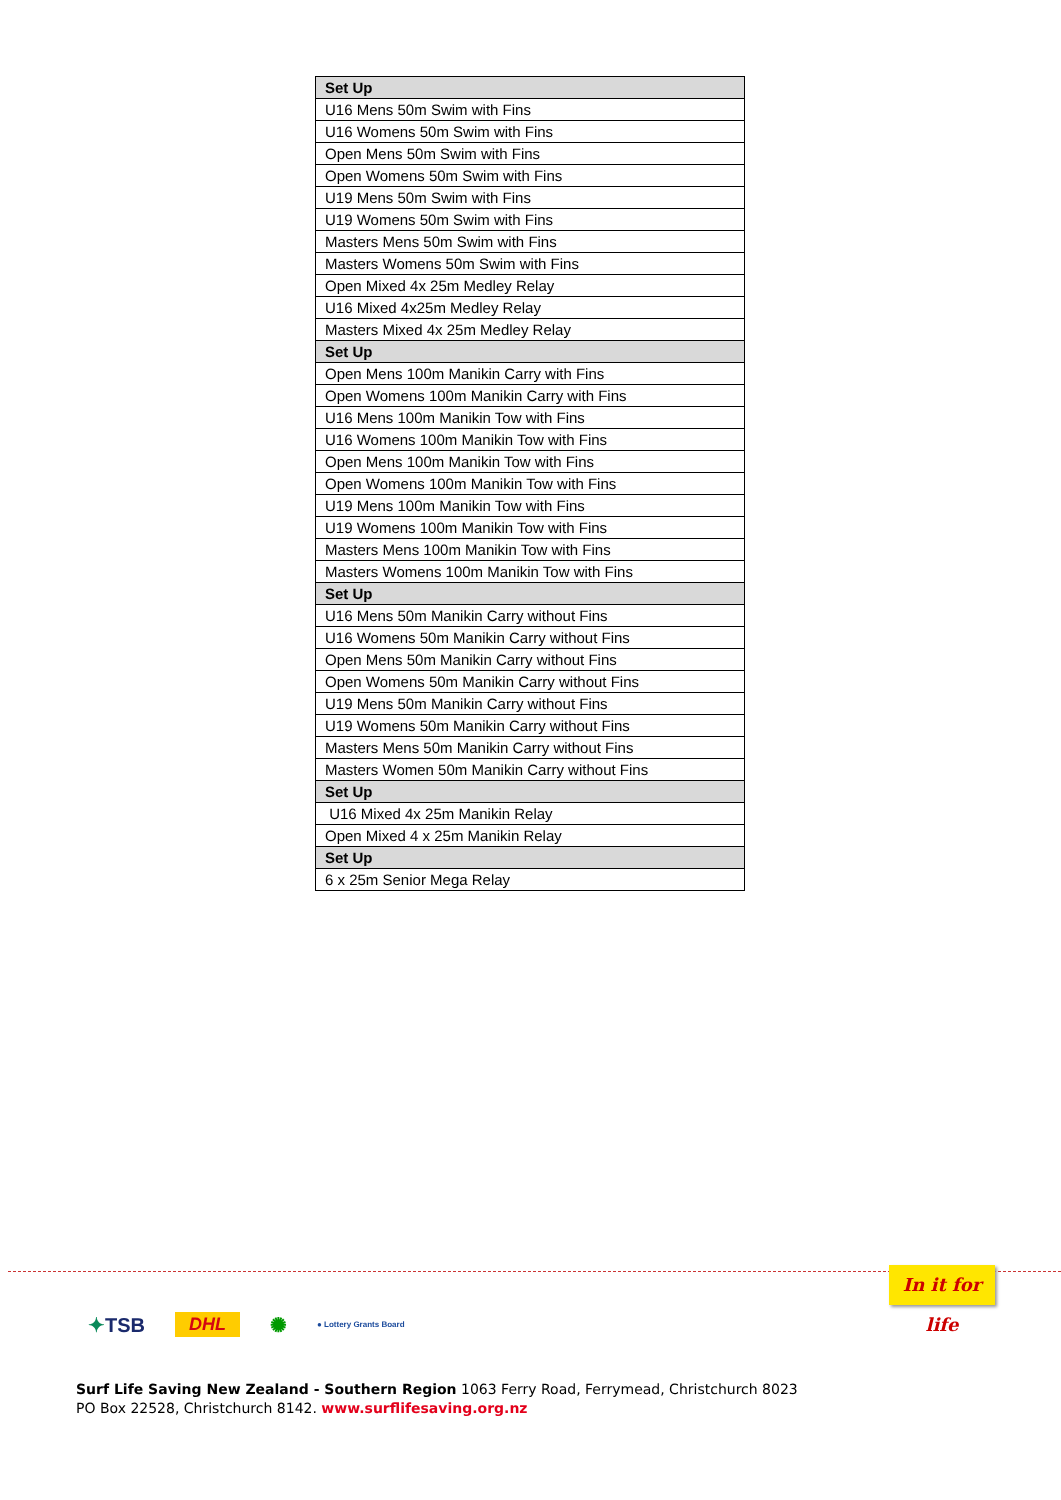| Set Up |
| --- |
| U16 Mens 50m Swim with Fins |
| U16 Womens 50m Swim with Fins |
| Open Mens 50m Swim with Fins |
| Open Womens 50m Swim with Fins |
| U19 Mens 50m Swim with Fins |
| U19 Womens 50m Swim with Fins |
| Masters Mens 50m Swim with Fins |
| Masters Womens 50m Swim with Fins |
| Open Mixed 4x 25m Medley Relay |
| U16 Mixed 4x25m Medley Relay |
| Masters Mixed 4x 25m Medley Relay |
| Set Up |
| Open Mens 100m Manikin Carry with Fins |
| Open Womens 100m Manikin Carry with Fins |
| U16 Mens 100m Manikin Tow with Fins |
| U16 Womens 100m Manikin Tow with Fins |
| Open Mens 100m Manikin Tow with Fins |
| Open Womens 100m Manikin Tow with Fins |
| U19 Mens 100m Manikin Tow with Fins |
| U19 Womens 100m Manikin Tow with Fins |
| Masters Mens 100m Manikin Tow with Fins |
| Masters Womens 100m Manikin Tow with Fins |
| Set Up |
| U16 Mens 50m Manikin Carry without Fins |
| U16 Womens 50m Manikin Carry without Fins |
| Open Mens 50m Manikin Carry without Fins |
| Open Womens 50m Manikin Carry without Fins |
| U19 Mens 50m Manikin Carry without Fins |
| U19 Womens 50m Manikin Carry without Fins |
| Masters Mens 50m Manikin Carry without Fins |
| Masters Women 50m Manikin Carry without Fins |
| Set Up |
| U16 Mixed 4x 25m Manikin Relay |
| Open Mixed 4 x 25m Manikin Relay |
| Set Up |
| 6 x 25m Senior Mega Relay |
In it for life
✦TSB DHL ✺ ● Lottery Grants Board
Surf Life Saving New Zealand - Southern Region 1063 Ferry Road, Ferrymead, Christchurch 8023
PO Box 22528, Christchurch 8142. www.surflifesaving.org.nz